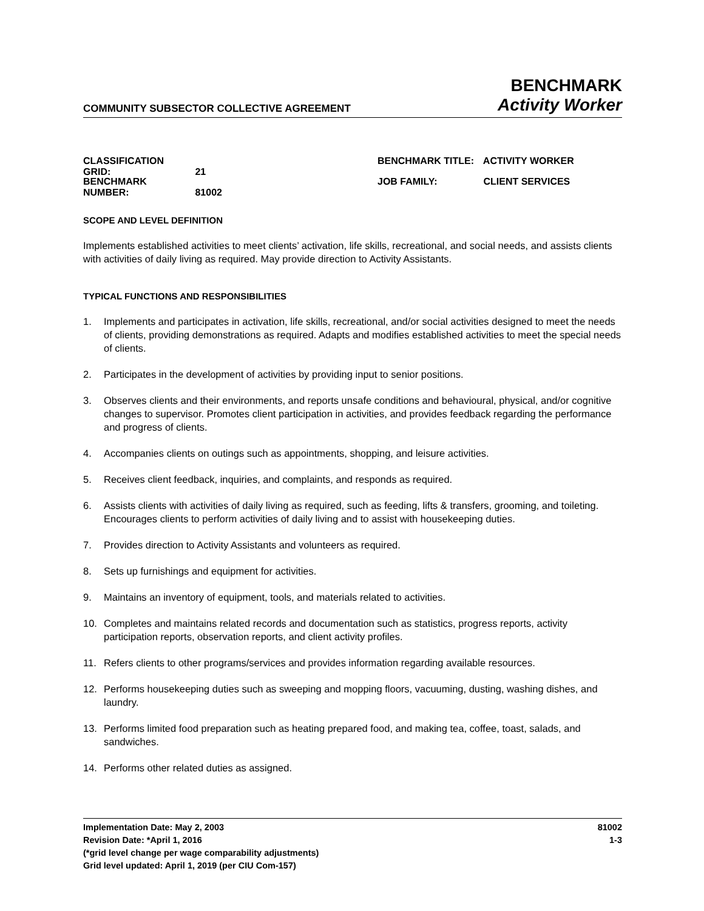COMMUNITY SUBSECTOR COLLECTIVE AGREEMENT
BENCHMARK
Activity Worker
CLASSIFICATION GRID: 21
BENCHMARK NUMBER: 81002
BENCHMARK TITLE: ACTIVITY WORKER
JOB FAMILY: CLIENT SERVICES
SCOPE AND LEVEL DEFINITION
Implements established activities to meet clients’ activation, life skills, recreational, and social needs, and assists clients with activities of daily living as required. May provide direction to Activity Assistants.
TYPICAL FUNCTIONS AND RESPONSIBILITIES
1. Implements and participates in activation, life skills, recreational, and/or social activities designed to meet the needs of clients, providing demonstrations as required. Adapts and modifies established activities to meet the special needs of clients.
2. Participates in the development of activities by providing input to senior positions.
3. Observes clients and their environments, and reports unsafe conditions and behavioural, physical, and/or cognitive changes to supervisor. Promotes client participation in activities, and provides feedback regarding the performance and progress of clients.
4. Accompanies clients on outings such as appointments, shopping, and leisure activities.
5. Receives client feedback, inquiries, and complaints, and responds as required.
6. Assists clients with activities of daily living as required, such as feeding, lifts & transfers, grooming, and toileting. Encourages clients to perform activities of daily living and to assist with housekeeping duties.
7. Provides direction to Activity Assistants and volunteers as required.
8. Sets up furnishings and equipment for activities.
9. Maintains an inventory of equipment, tools, and materials related to activities.
10. Completes and maintains related records and documentation such as statistics, progress reports, activity participation reports, observation reports, and client activity profiles.
11. Refers clients to other programs/services and provides information regarding available resources.
12. Performs housekeeping duties such as sweeping and mopping floors, vacuuming, dusting, washing dishes, and laundry.
13. Performs limited food preparation such as heating prepared food, and making tea, coffee, toast, salads, and sandwiches.
14. Performs other related duties as assigned.
Implementation Date: May 2, 2003
Revision Date: *April 1, 2016
(*grid level change per wage comparability adjustments)
Grid level updated: April 1, 2019 (per CIU Com-157)
81002
1-3